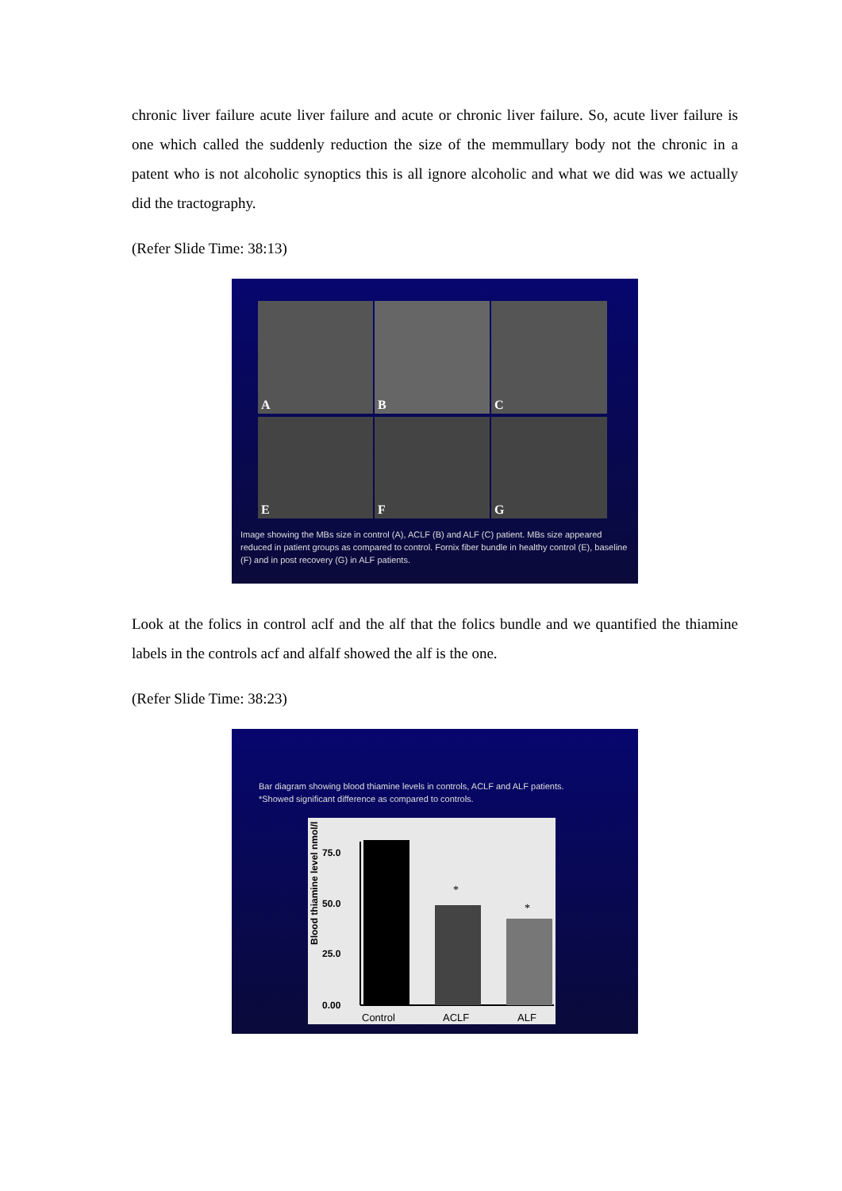chronic liver failure acute liver failure and acute or chronic liver failure. So, acute liver failure is one which called the suddenly reduction the size of the memmullary body not the chronic in a patent who is not alcoholic synoptics this is all ignore alcoholic and what we did was we actually did the tractography.
(Refer Slide Time: 38:13)
A B C
E F G
Image showing the MBs size in control (A), ACLF (B) and ALF (C) patient. MBs size appeared reduced in patient groups as compared to control. Fornix fiber bundle in healthy control (E), baseline (F) and in post recovery (G) in ALF patients.
Look at the folics in control aclf and the alf that the folics bundle and we quantified the thiamine labels in the controls acf and alfalf showed the alf is the one.
(Refer Slide Time: 38:23)
Bar diagram showing blood thiamine levels in controls, ACLF and ALF patients.
*Showed significant difference as compared to controls.
Blood thiamine level nmol/l
75.0
50.0
25.0
0.00
*
*
Control
ACLF
ALF